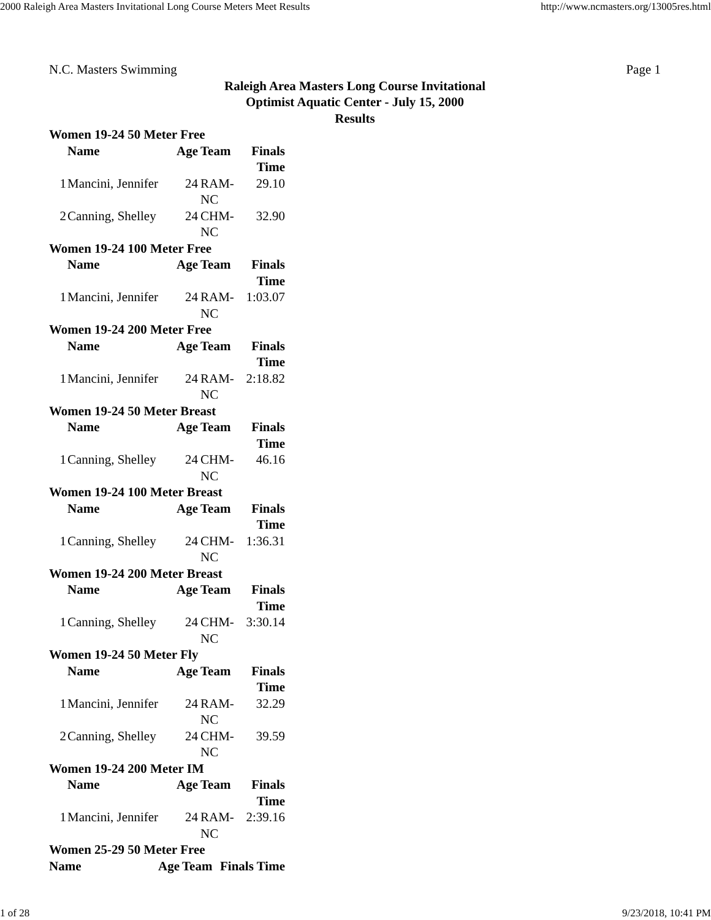2000 Raleigh Area Masters Invitational Long Course Meters Meet Results http://www.ncmasters.org/13005res.html
N.C. Masters Swimming Page 1
Raleigh Area Masters Long Course Invitational
Optimist Aquatic Center - July 15, 2000
Results
Women 19-24 50 Meter Free
| | Name | Age | Team | Finals Time |
| --- | --- | --- | --- | --- |
| 1 | Mancini, Jennifer | 24 | RAM-NC | 29.10 |
| 2 | Canning, Shelley | 24 | CHM-NC | 32.90 |
Women 19-24 100 Meter Free
| | Name | Age | Team | Finals Time |
| --- | --- | --- | --- | --- |
| 1 | Mancini, Jennifer | 24 | RAM-NC | 1:03.07 |
Women 19-24 200 Meter Free
| | Name | Age | Team | Finals Time |
| --- | --- | --- | --- | --- |
| 1 | Mancini, Jennifer | 24 | RAM-NC | 2:18.82 |
Women 19-24 50 Meter Breast
| | Name | Age | Team | Finals Time |
| --- | --- | --- | --- | --- |
| 1 | Canning, Shelley | 24 | CHM-NC | 46.16 |
Women 19-24 100 Meter Breast
| | Name | Age | Team | Finals Time |
| --- | --- | --- | --- | --- |
| 1 | Canning, Shelley | 24 | CHM-NC | 1:36.31 |
Women 19-24 200 Meter Breast
| | Name | Age | Team | Finals Time |
| --- | --- | --- | --- | --- |
| 1 | Canning, Shelley | 24 | CHM-NC | 3:30.14 |
Women 19-24 50 Meter Fly
| | Name | Age | Team | Finals Time |
| --- | --- | --- | --- | --- |
| 1 | Mancini, Jennifer | 24 | RAM-NC | 32.29 |
| 2 | Canning, Shelley | 24 | CHM-NC | 39.59 |
Women 19-24 200 Meter IM
| | Name | Age | Team | Finals Time |
| --- | --- | --- | --- | --- |
| 1 | Mancini, Jennifer | 24 | RAM-NC | 2:39.16 |
Women 25-29 50 Meter Free
| | Name | Age | Team | Finals Time |
| --- | --- | --- | --- | --- |
1 of 28 9/23/2018, 10:41 PM